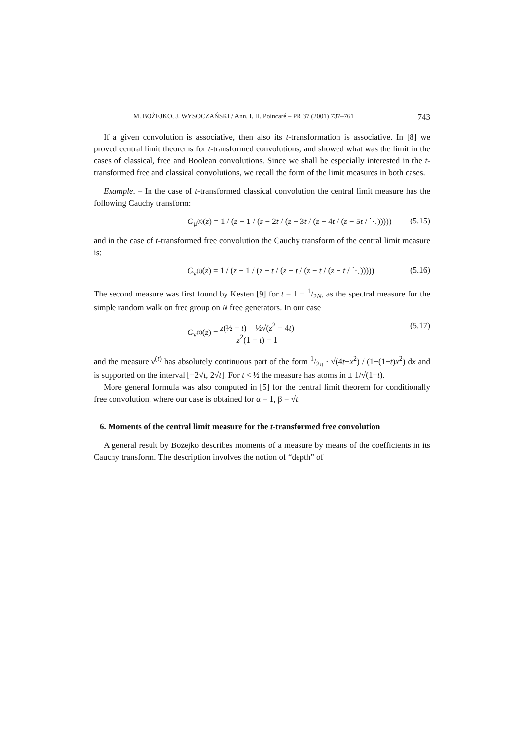M. BOŻEJKO, J. WYSOCZAŃSKI / Ann. I. H. Poincaré – PR 37 (2001) 737–761 743
If a given convolution is associative, then also its t-transformation is associative. In [8] we proved central limit theorems for t-transformed convolutions, and showed what was the limit in the cases of classical, free and Boolean convolutions. Since we shall be especially interested in the t-transformed free and classical convolutions, we recall the form of the limit measures in both cases.
Example. – In the case of t-transformed classical convolution the central limit measure has the following Cauchy transform:
G<sub>μ<sup>(t)</sup></sub>(z) = 1 / (z − 1 / (z − 2t / (z − 3t / (z − 4t / (z − 5t / ⋱)))))
(5.15)
and in the case of t-transformed free convolution the Cauchy transform of the central limit measure is:
G<sub>ν<sup>(t)</sup></sub>(z) = 1 / (z − 1 / (z − t / (z − t / (z − t / (z − t / ⋱)))))
(5.16)
The second measure was first found by Kesten [9] for t = 1 − 1/2N, as the spectral measure for the simple random walk on free group on N free generators. In our case
G<sub>ν<sup>(t)</sup></sub>(z) = z(½ − t) + ½√(z<sup>2</sup> − 4t) z<sup>2</sup>(1 − t) − 1
(5.17)
and the measure ν<sup>(t)</sup> has absolutely continuous part of the form 1/2π · √(4t−x<sup>2</sup>) / (1−(1−t)x<sup>2</sup>) dx and is supported on the interval [−2√t, 2√t]. For t < ½ the measure has atoms in ± 1/√(1−t).
More general formula was also computed in [5] for the central limit theorem for conditionally free convolution, where our case is obtained for α = 1, β = √t.
6. Moments of the central limit measure for the t-transformed free convolution
A general result by Bożejko describes moments of a measure by means of the coefficients in its Cauchy transform. The description involves the notion of “depth” of